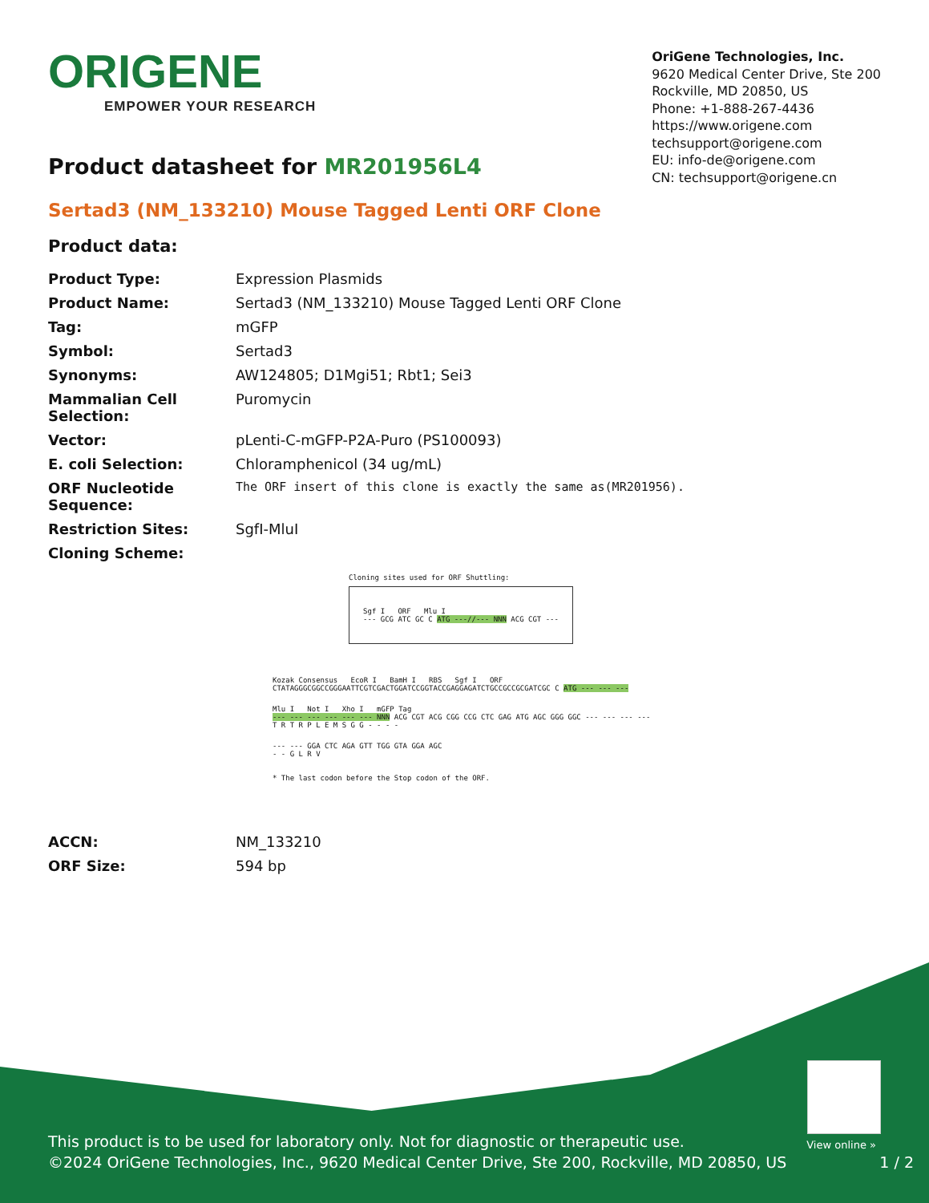ORIGENE
EMPOWER YOUR RESEARCH
OriGene Technologies, Inc.
9620 Medical Center Drive, Ste 200
Rockville, MD 20850, US
Phone: +1-888-267-4436
https://www.origene.com
techsupport@origene.com
EU: info-de@origene.com
CN: techsupport@origene.cn
Product datasheet for MR201956L4
Sertad3 (NM_133210) Mouse Tagged Lenti ORF Clone
Product data:
| Product Type: | Expression Plasmids |
| Product Name: | Sertad3 (NM_133210) Mouse Tagged Lenti ORF Clone |
| Tag: | mGFP |
| Symbol: | Sertad3 |
| Synonyms: | AW124805; D1Mgi51; Rbt1; Sei3 |
| Mammalian Cell Selection: | Puromycin |
| Vector: | pLenti-C-mGFP-P2A-Puro (PS100093) |
| E. coli Selection: | Chloramphenicol (34 ug/mL) |
| ORF Nucleotide Sequence: | The ORF insert of this clone is exactly the same as(MR201956). |
| Restriction Sites: | SgfI-MluI |
| Cloning Scheme: | |
Cloning sites used for ORF Shuttling:
Sgf I ORF Mlu I
--- GCG ATC GC C ATG ---//--- NNN ACG CGT ---
Kozak Consensus EcoR I BamH I RBS Sgf I ORF
CTATAGGGCGGCCGGGAATTCGTCGACTGGATCCGGTACCGAGGAGATCTGCCGCCGCGATCGC C ATG --- --- ---
Mlu I Not I Xho I mGFP Tag
--- --- --- --- --- --- NNN ACG CGT ACG CGG CCG CTC GAG ATG AGC GGG GGC --- --- --- ---
T R T R P L E M S G G - - - -
--- --- GGA CTC AGA GTT TGG GTA GGA AGC
- - G L R V
* The last codon before the Stop codon of the ORF.
| ACCN: | NM_133210 |
| ORF Size: | 594 bp |
View online »
This product is to be used for laboratory only. Not for diagnostic or therapeutic use.
©2024 OriGene Technologies, Inc., 9620 Medical Center Drive, Ste 200, Rockville, MD 20850, US 1 / 2